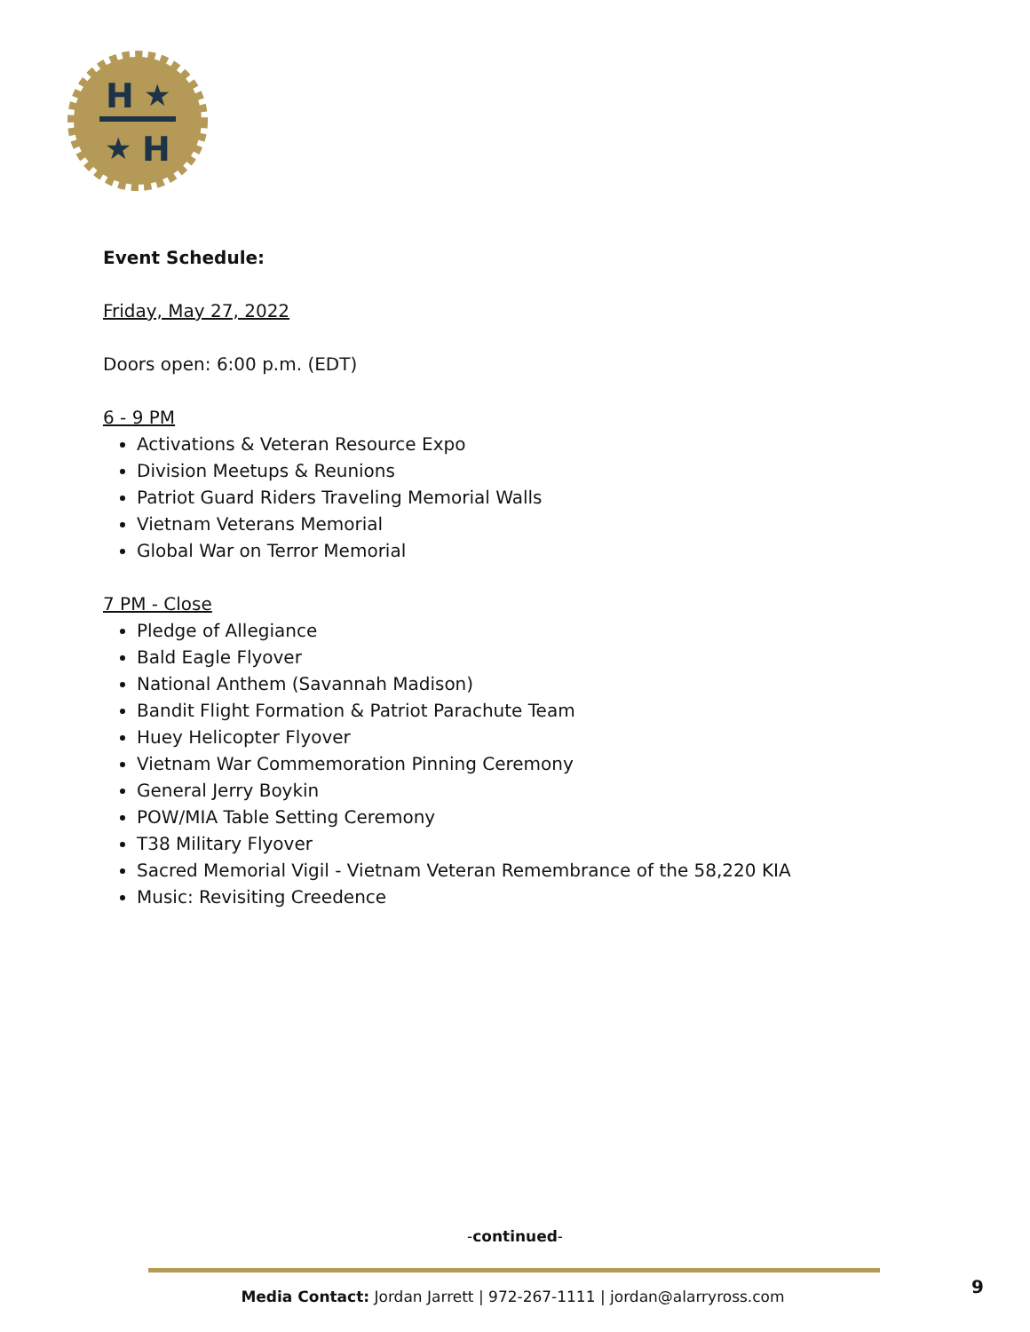H
★
★
H
Event Schedule:
Friday, May 27, 2022
Doors open: 6:00 p.m. (EDT)
6 - 9 PM
Activations & Veteran Resource Expo
Division Meetups & Reunions
Patriot Guard Riders Traveling Memorial Walls
Vietnam Veterans Memorial
Global War on Terror Memorial
7 PM - Close
Pledge of Allegiance
Bald Eagle Flyover
National Anthem (Savannah Madison)
Bandit Flight Formation & Patriot Parachute Team
Huey Helicopter Flyover
Vietnam War Commemoration Pinning Ceremony
General Jerry Boykin
POW/MIA Table Setting Ceremony
T38 Military Flyover
Sacred Memorial Vigil - Vietnam Veteran Remembrance of the 58,220 KIA
Music: Revisiting Creedence
-continued-
Media Contact: Jordan Jarrett | 972-267-1111 | jordan@alarryross.com 9